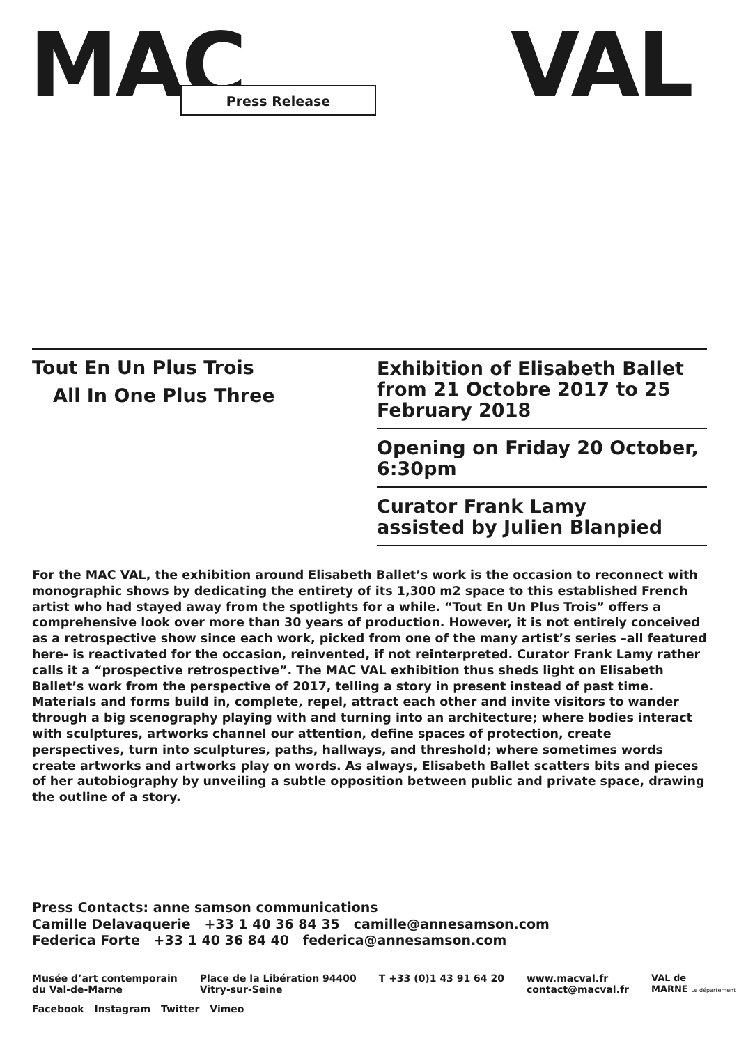MAC VAL
Press Release
Tout En Un Plus Trois
All In One Plus Three
Exhibition of Elisabeth Ballet from 21 Octobre 2017 to 25 February 2018
Opening on Friday 20 October, 6:30pm
Curator Frank Lamy
assisted by Julien Blanpied
For the MAC VAL, the exhibition around Elisabeth Ballet’s work is the occasion to reconnect with monographic shows by dedicating the entirety of its 1,300 m2 space to this established French artist who had stayed away from the spotlights for a while. “Tout En Un Plus Trois” offers a comprehensive look over more than 30 years of production. However, it is not entirely conceived as a retrospective show since each work, picked from one of the many artist’s series –all featured here- is reactivated for the occasion, reinvented, if not reinterpreted. Curator Frank Lamy rather calls it a “prospective retrospective”. The MAC VAL exhibition thus sheds light on Elisabeth Ballet’s work from the perspective of 2017, telling a story in present instead of past time. Materials and forms build in, complete, repel, attract each other and invite visitors to wander through a big scenography playing with and turning into an architecture; where bodies interact with sculptures, artworks channel our attention, define spaces of protection, create perspectives, turn into sculptures, paths, hallways, and threshold; where sometimes words create artworks and artworks play on words. As always, Elisabeth Ballet scatters bits and pieces of her autobiography by unveiling a subtle opposition between public and private space, drawing the outline of a story.
Press Contacts: anne samson communications
Camille Delavaquerie +33 1 40 36 84 35 camille@annesamson.com
Federica Forte +33 1 40 36 84 40 federica@annesamson.com
Musée d’art contemporain
du Val-de-Marne
Place de la Libération 94400
Vitry-sur-Seine
T +33 (0)1 43 91 64 20 www.macval.fr
contact@macval.fr
VAL de
MARNE Le département
Facebook Instagram Twitter Vimeo